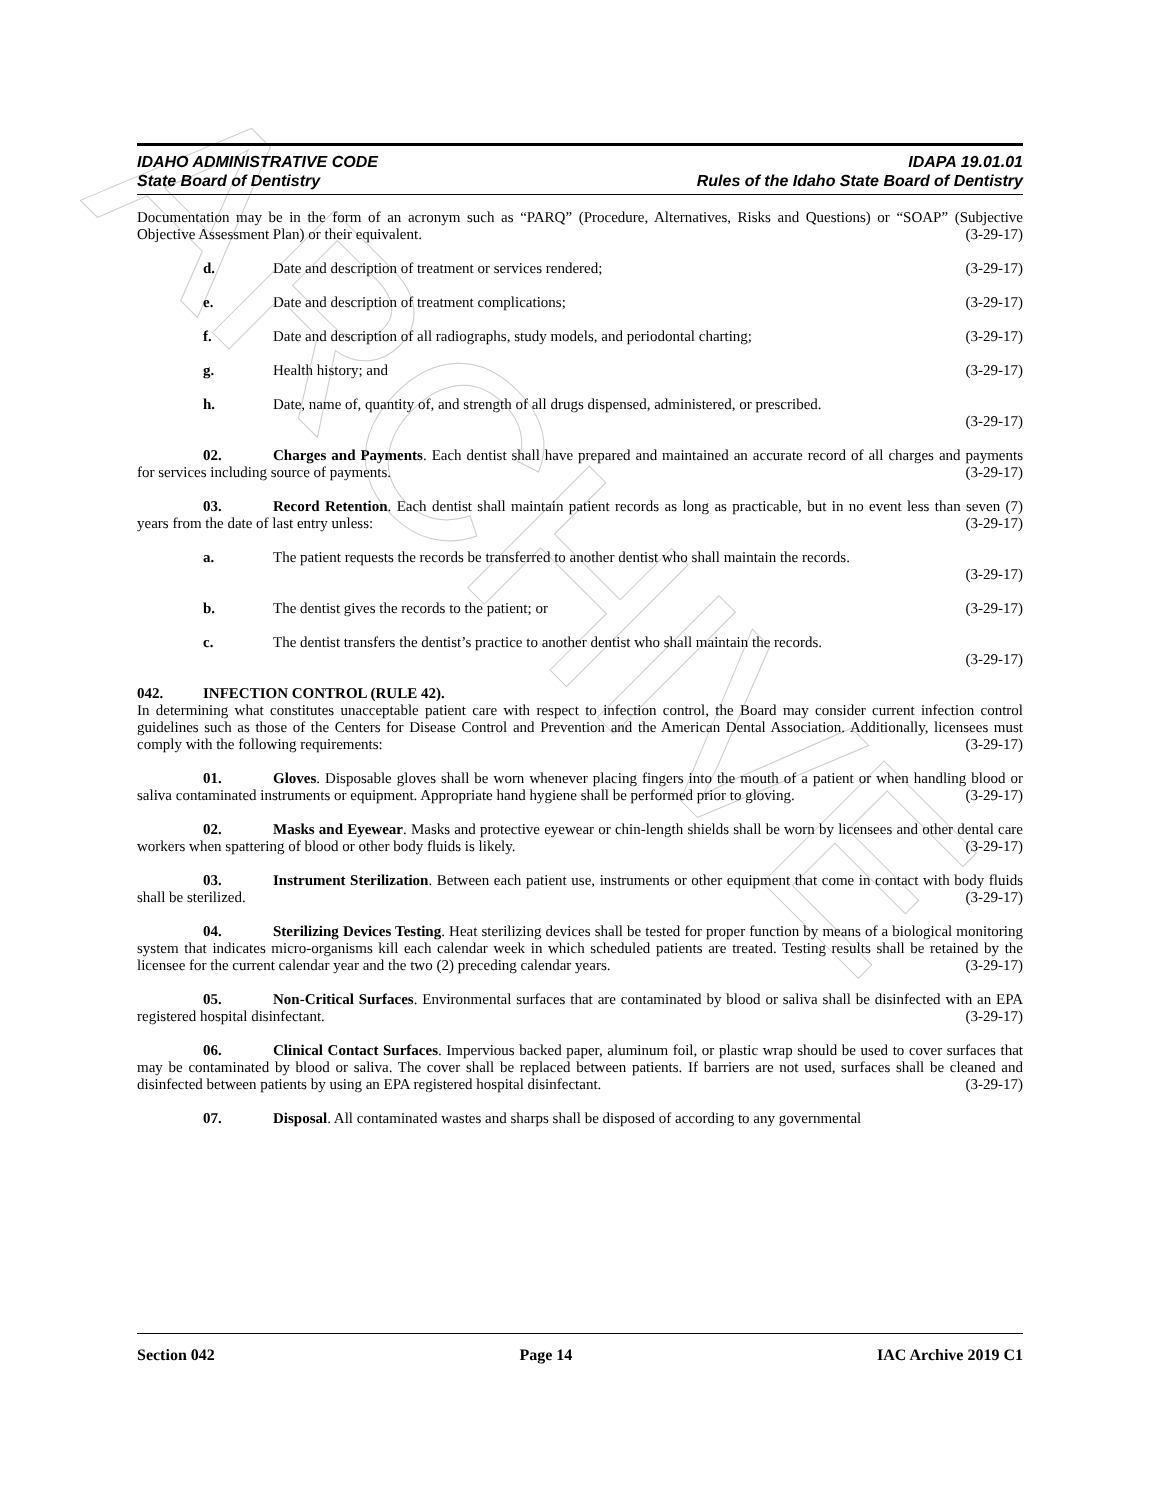ARCHIVE
IDAHO ADMINISTRATIVE CODE IDAPA 19.01.01
State Board of Dentistry Rules of the Idaho State Board of Dentistry
Documentation may be in the form of an acronym such as “PARQ” (Procedure, Alternatives, Risks and Questions) or “SOAP” (Subjective Objective Assessment Plan) or their equivalent. (3-29-17)
d. Date and description of treatment or services rendered; (3-29-17)
e. Date and description of treatment complications; (3-29-17)
f. Date and description of all radiographs, study models, and periodontal charting; (3-29-17)
g. Health history; and (3-29-17)
h. Date, name of, quantity of, and strength of all drugs dispensed, administered, or prescribed.
(3-29-17)
02. Charges and Payments. Each dentist shall have prepared and maintained an accurate record of all charges and payments for services including source of payments. (3-29-17)
03. Record Retention. Each dentist shall maintain patient records as long as practicable, but in no event less than seven (7) years from the date of last entry unless: (3-29-17)
a. The patient requests the records be transferred to another dentist who shall maintain the records.
(3-29-17)
b. The dentist gives the records to the patient; or (3-29-17)
c. The dentist transfers the dentist’s practice to another dentist who shall maintain the records.
(3-29-17)
042. INFECTION CONTROL (RULE 42).
In determining what constitutes unacceptable patient care with respect to infection control, the Board may consider current infection control guidelines such as those of the Centers for Disease Control and Prevention and the American Dental Association. Additionally, licensees must comply with the following requirements: (3-29-17)
01. Gloves. Disposable gloves shall be worn whenever placing fingers into the mouth of a patient or when handling blood or saliva contaminated instruments or equipment. Appropriate hand hygiene shall be performed prior to gloving. (3-29-17)
02. Masks and Eyewear. Masks and protective eyewear or chin-length shields shall be worn by licensees and other dental care workers when spattering of blood or other body fluids is likely. (3-29-17)
03. Instrument Sterilization. Between each patient use, instruments or other equipment that come in contact with body fluids shall be sterilized. (3-29-17)
04. Sterilizing Devices Testing. Heat sterilizing devices shall be tested for proper function by means of a biological monitoring system that indicates micro-organisms kill each calendar week in which scheduled patients are treated. Testing results shall be retained by the licensee for the current calendar year and the two (2) preceding calendar years. (3-29-17)
05. Non-Critical Surfaces. Environmental surfaces that are contaminated by blood or saliva shall be disinfected with an EPA registered hospital disinfectant. (3-29-17)
06. Clinical Contact Surfaces. Impervious backed paper, aluminum foil, or plastic wrap should be used to cover surfaces that may be contaminated by blood or saliva. The cover shall be replaced between patients. If barriers are not used, surfaces shall be cleaned and disinfected between patients by using an EPA registered hospital disinfectant. (3-29-17)
07. Disposal. All contaminated wastes and sharps shall be disposed of according to any governmental
Section 042 Page 14 IAC Archive 2019 C1